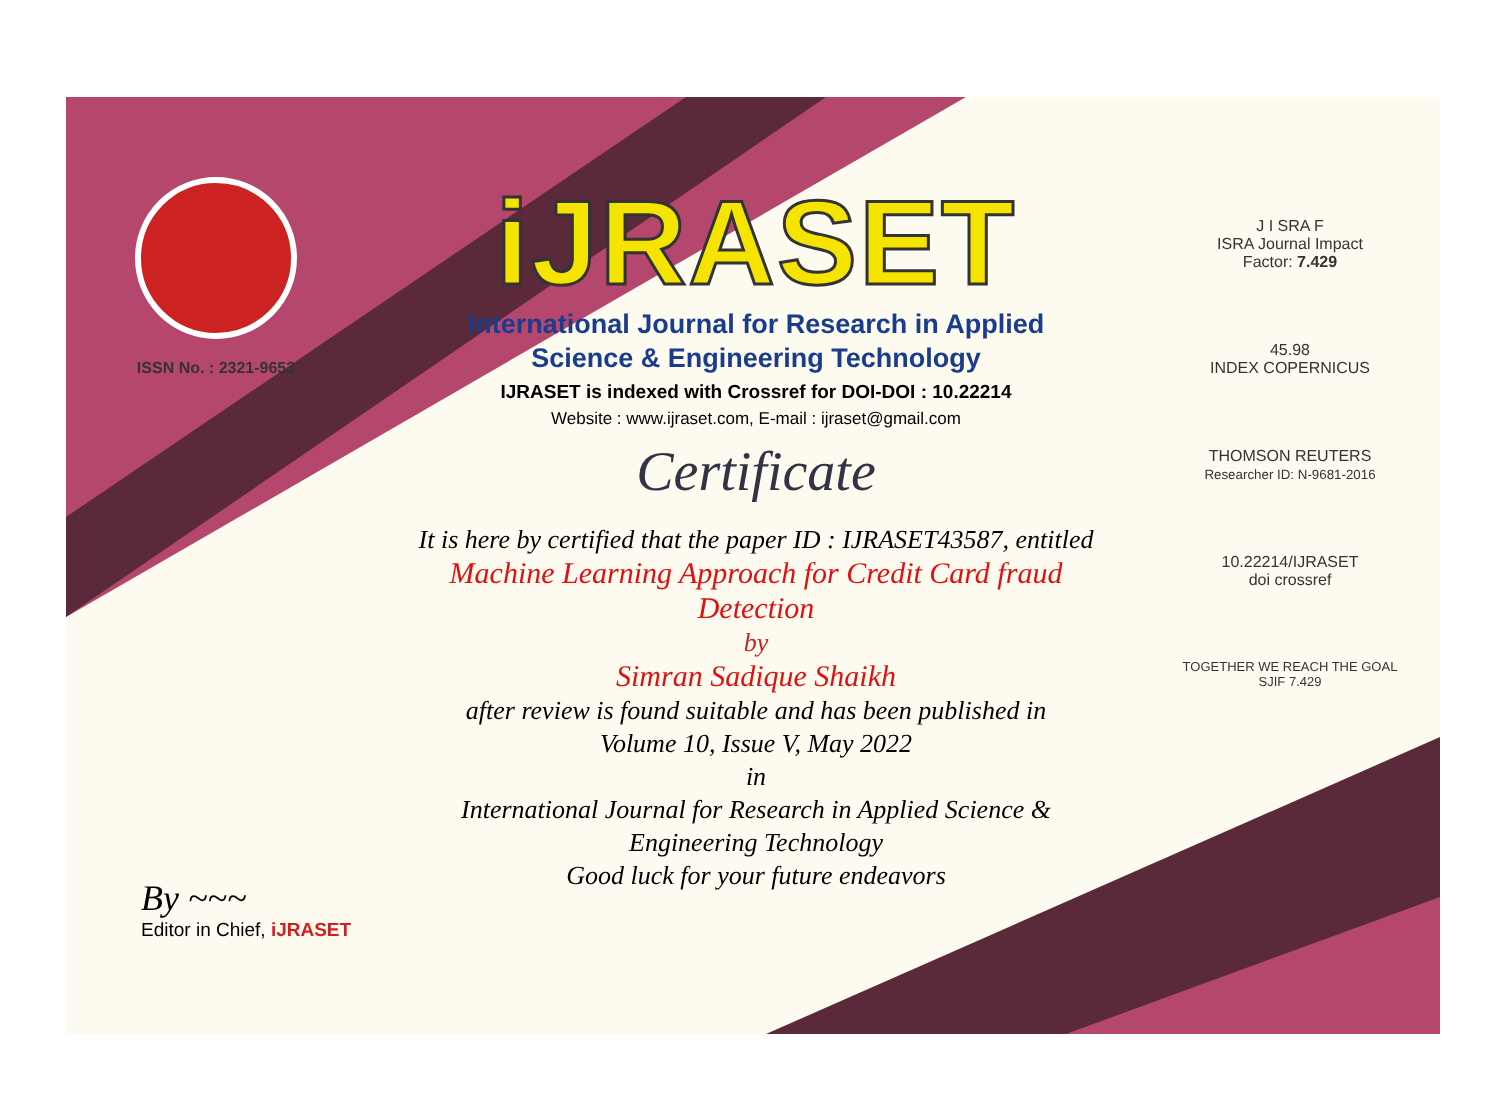ISSN No. : 2321-9653
iJRASET
International Journal for Research in Applied
Science & Engineering Technology
IJRASET is indexed with Crossref for DOI-DOI : 10.22214
Website : www.ijraset.com, E-mail : ijraset@gmail.com
Certificate
It is here by certified that the paper ID : IJRASET43587, entitled
Machine Learning Approach for Credit Card fraud Detection
by
Simran Sadique Shaikh
after review is found suitable and has been published in
Volume 10, Issue V, May 2022
in
International Journal for Research in Applied Science &
Engineering Technology
Good luck for your future endeavors
J I SRA F
ISRA Journal Impact
Factor: 7.429
45.98
INDEX COPERNICUS
THOMSON REUTERS
Researcher ID: N-9681-2016
10.22214/IJRASET
doi crossref
TOGETHER WE REACH THE GOAL
SJIF 7.429
By ~~~
Editor in Chief, iJRASET